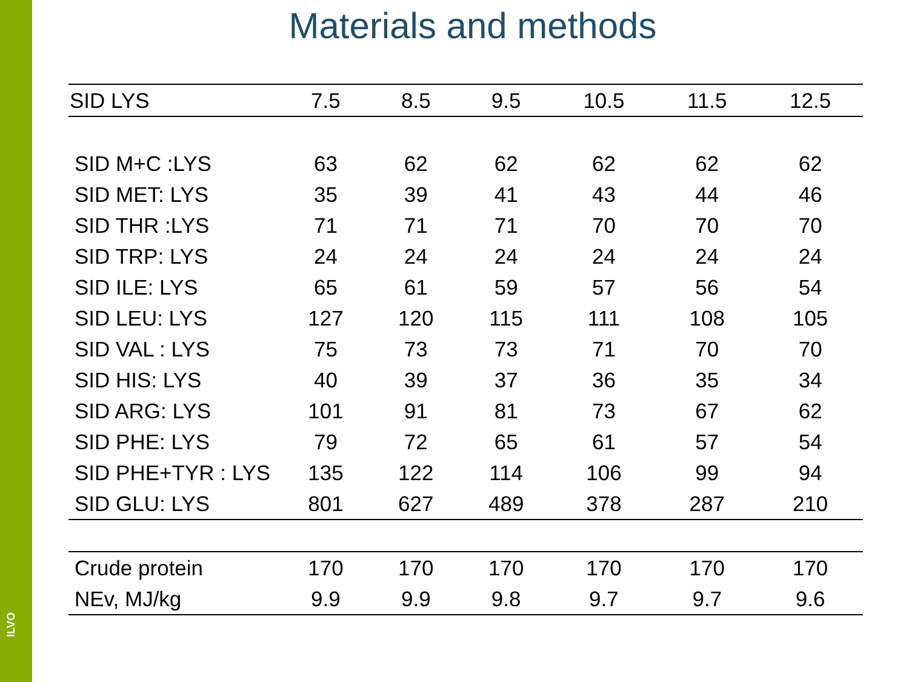ILVO
Materials and methods
| SID LYS | 7.5 | 8.5 | 9.5 | 10.5 | 11.5 | 12.5 |
| --- | --- | --- | --- | --- | --- | --- |
| SID M+C :LYS | 63 | 62 | 62 | 62 | 62 | 62 |
| SID MET: LYS | 35 | 39 | 41 | 43 | 44 | 46 |
| SID THR :LYS | 71 | 71 | 71 | 70 | 70 | 70 |
| SID TRP: LYS | 24 | 24 | 24 | 24 | 24 | 24 |
| SID ILE: LYS | 65 | 61 | 59 | 57 | 56 | 54 |
| SID LEU: LYS | 127 | 120 | 115 | 111 | 108 | 105 |
| SID VAL : LYS | 75 | 73 | 73 | 71 | 70 | 70 |
| SID HIS: LYS | 40 | 39 | 37 | 36 | 35 | 34 |
| SID ARG: LYS | 101 | 91 | 81 | 73 | 67 | 62 |
| SID PHE: LYS | 79 | 72 | 65 | 61 | 57 | 54 |
| SID PHE+TYR : LYS | 135 | 122 | 114 | 106 | 99 | 94 |
| SID GLU: LYS | 801 | 627 | 489 | 378 | 287 | 210 |
| Crude protein | 170 | 170 | 170 | 170 | 170 | 170 |
| NEv, MJ/kg | 9.9 | 9.9 | 9.8 | 9.7 | 9.7 | 9.6 |